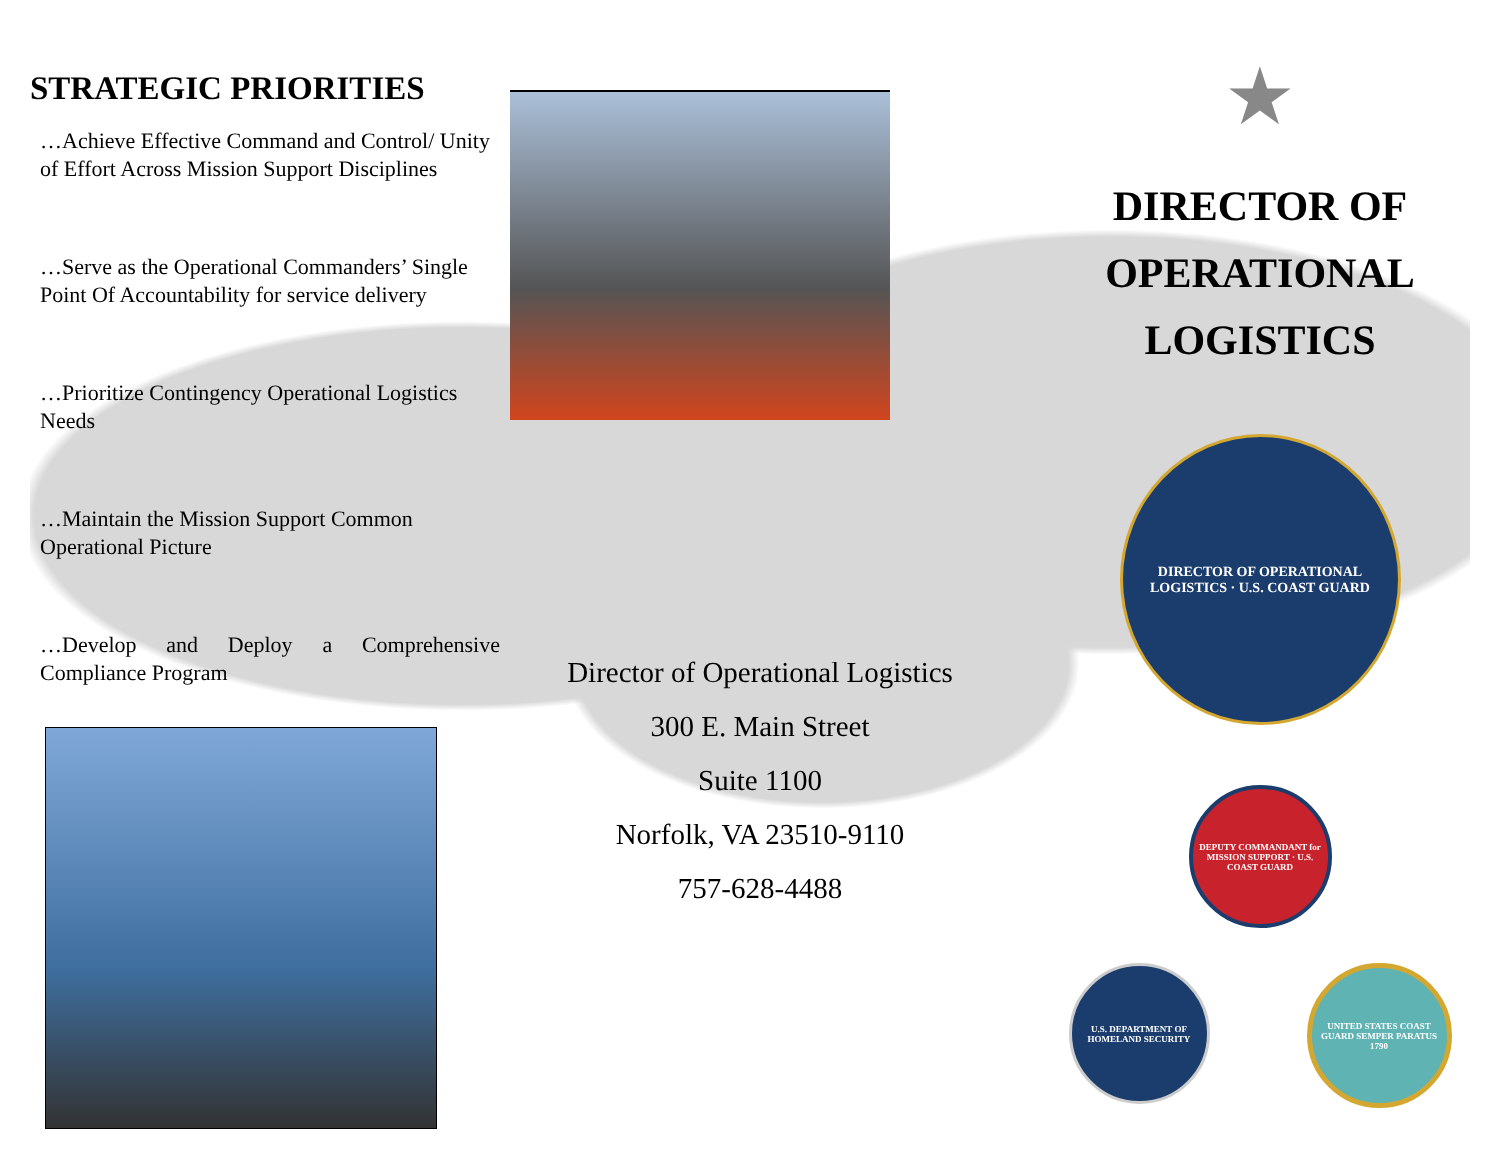STRATEGIC PRIORITIES
…Achieve Effective Command and Control/ Unity of Effort Across Mission Support Disciplines
…Serve as the Operational Commanders’ Single Point Of Accountability for service delivery
…Prioritize Contingency Operational Logistics Needs
…Maintain the Mission Support Common Operational Picture
…Develop and Deploy a Comprehensive Compliance Program
Director of Operational Logistics
300 E. Main Street
Suite 1100
Norfolk, VA 23510-9110
757-628-4488
★
DIRECTOR OF
OPERATIONAL
LOGISTICS
DIRECTOR OF OPERATIONAL LOGISTICS · U.S. COAST GUARD
DEPUTY COMMANDANT for MISSION SUPPORT · U.S. COAST GUARD
U.S. DEPARTMENT OF HOMELAND SECURITY
UNITED STATES COAST GUARD SEMPER PARATUS 1790